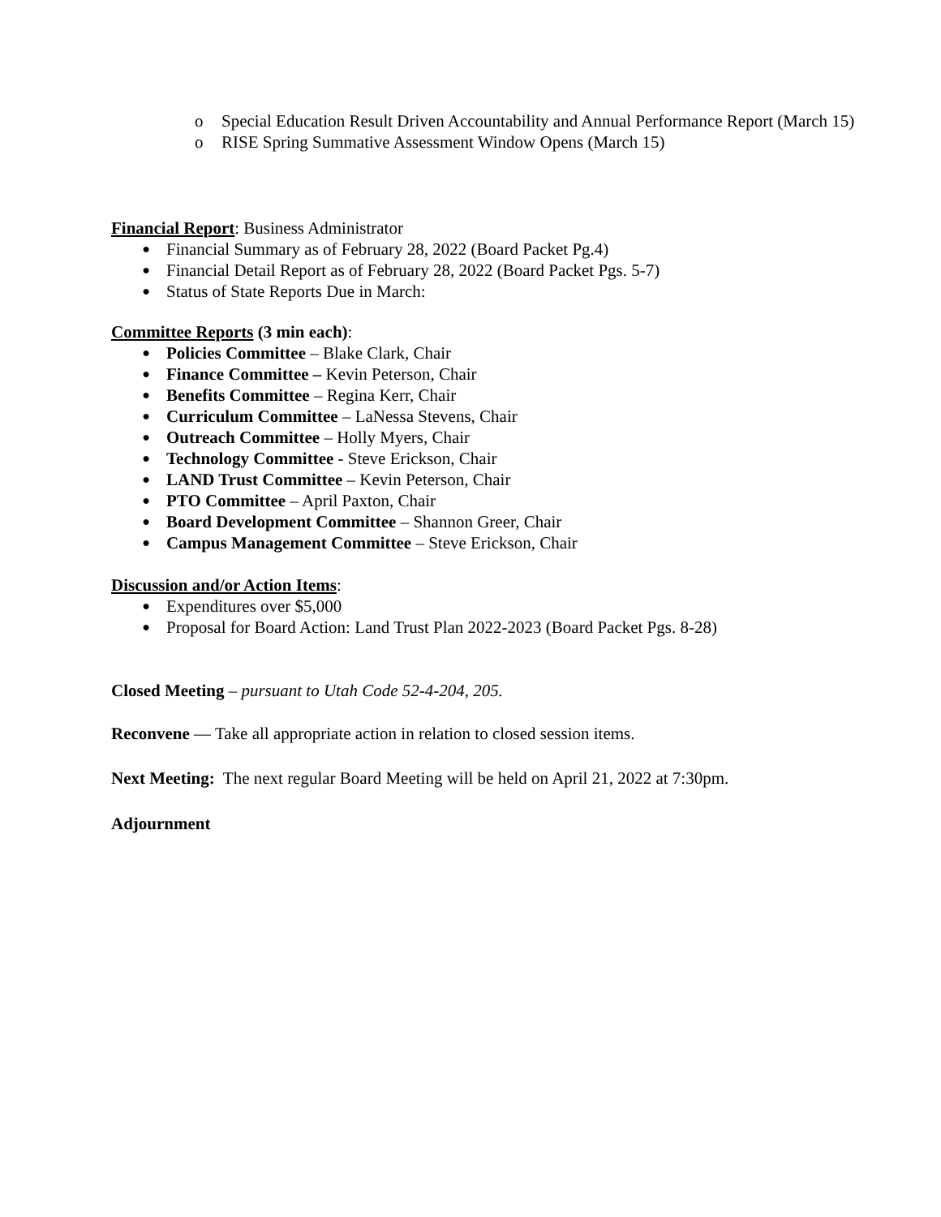o Special Education Result Driven Accountability and Annual Performance Report (March 15)
o RISE Spring Summative Assessment Window Opens (March 15)
Financial Report: Business Administrator
● Financial Summary as of February 28, 2022 (Board Packet Pg.4)
● Financial Detail Report as of February 28, 2022 (Board Packet Pgs. 5-7)
● Status of State Reports Due in March:
Committee Reports (3 min each):
● Policies Committee – Blake Clark, Chair
● Finance Committee – Kevin Peterson, Chair
● Benefits Committee – Regina Kerr, Chair
● Curriculum Committee – LaNessa Stevens, Chair
● Outreach Committee – Holly Myers, Chair
● Technology Committee - Steve Erickson, Chair
● LAND Trust Committee – Kevin Peterson, Chair
● PTO Committee – April Paxton, Chair
● Board Development Committee – Shannon Greer, Chair
● Campus Management Committee – Steve Erickson, Chair
Discussion and/or Action Items:
● Expenditures over $5,000
● Proposal for Board Action: Land Trust Plan 2022-2023 (Board Packet Pgs. 8-28)
Closed Meeting – pursuant to Utah Code 52-4-204, 205.
Reconvene — Take all appropriate action in relation to closed session items.
Next Meeting: The next regular Board Meeting will be held on April 21, 2022 at 7:30pm.
Adjournment